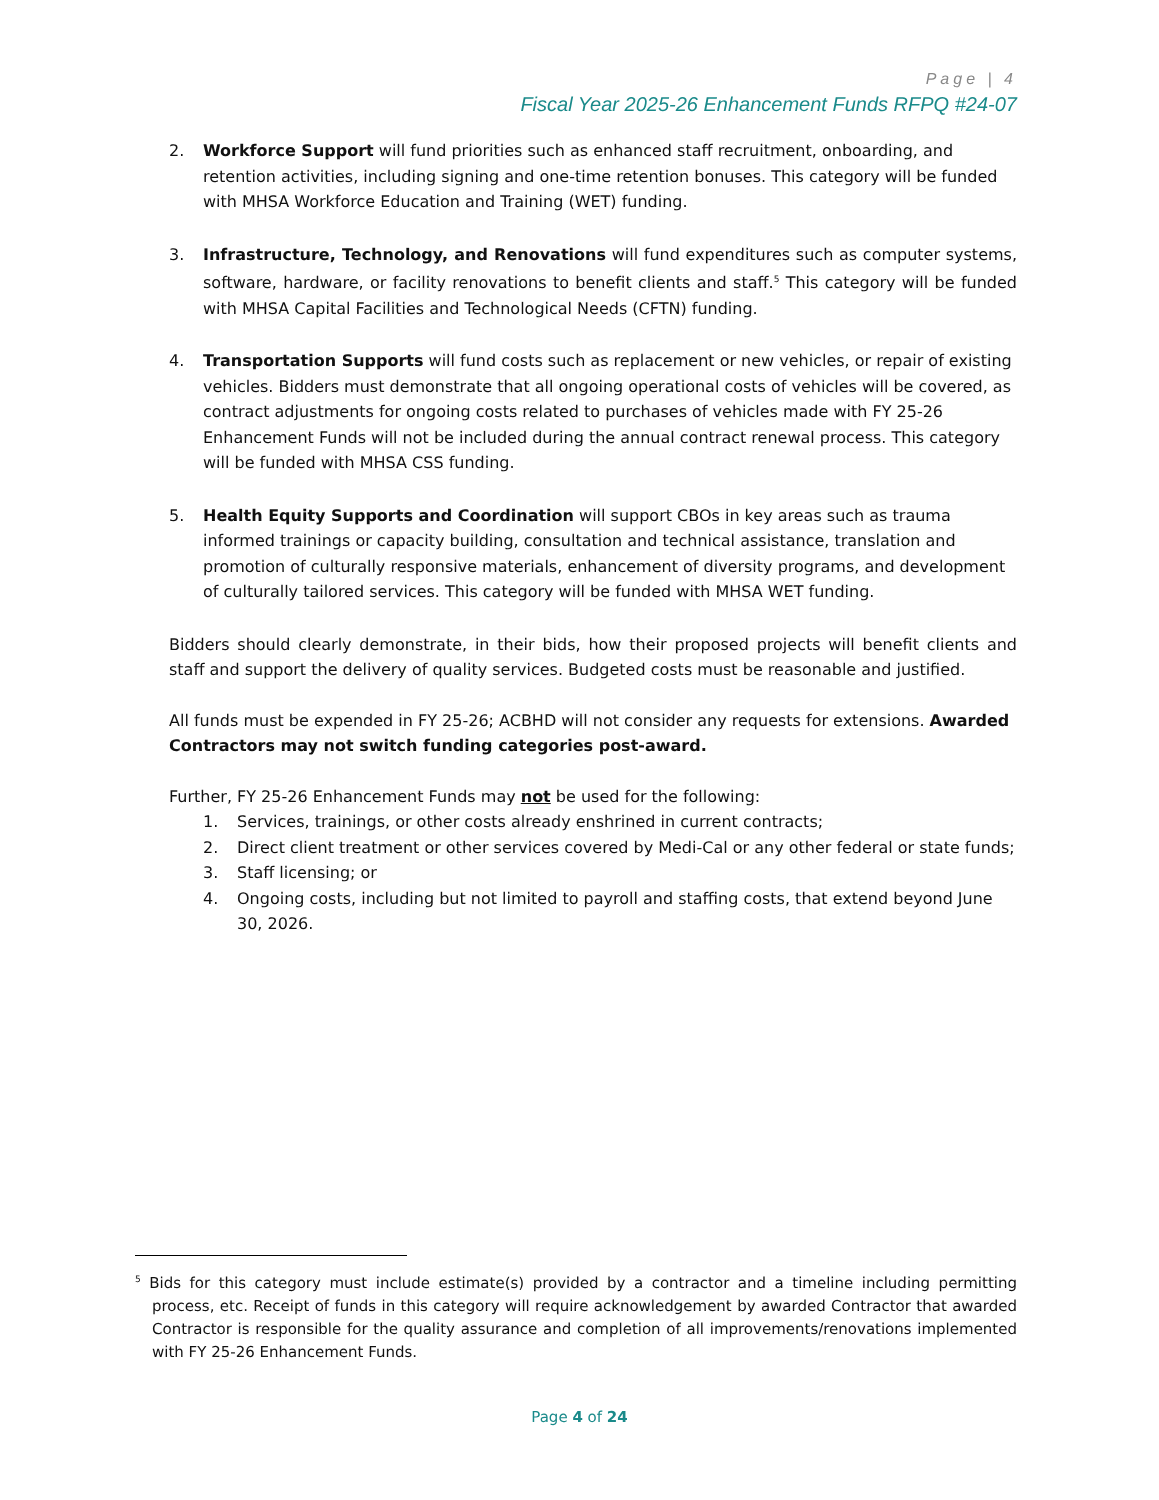Page | 4
Fiscal Year 2025-26 Enhancement Funds RFPQ #24-07
2. Workforce Support will fund priorities such as enhanced staff recruitment, onboarding, and retention activities, including signing and one-time retention bonuses. This category will be funded with MHSA Workforce Education and Training (WET) funding.
3. Infrastructure, Technology, and Renovations will fund expenditures such as computer systems, software, hardware, or facility renovations to benefit clients and staff.<sup>5</sup> This category will be funded with MHSA Capital Facilities and Technological Needs (CFTN) funding.
4. Transportation Supports will fund costs such as replacement or new vehicles, or repair of existing vehicles. Bidders must demonstrate that all ongoing operational costs of vehicles will be covered, as contract adjustments for ongoing costs related to purchases of vehicles made with FY 25-26 Enhancement Funds will not be included during the annual contract renewal process. This category will be funded with MHSA CSS funding.
5. Health Equity Supports and Coordination will support CBOs in key areas such as trauma informed trainings or capacity building, consultation and technical assistance, translation and promotion of culturally responsive materials, enhancement of diversity programs, and development of culturally tailored services. This category will be funded with MHSA WET funding.
Bidders should clearly demonstrate, in their bids, how their proposed projects will benefit clients and staff and support the delivery of quality services. Budgeted costs must be reasonable and justified.
All funds must be expended in FY 25-26; ACBHD will not consider any requests for extensions. Awarded Contractors may not switch funding categories post-award.
Further, FY 25-26 Enhancement Funds may not be used for the following:
1. Services, trainings, or other costs already enshrined in current contracts;
2. Direct client treatment or other services covered by Medi-Cal or any other federal or state funds;
3. Staff licensing; or
4. Ongoing costs, including but not limited to payroll and staffing costs, that extend beyond June 30, 2026.
<sup>5</sup> Bids for this category must include estimate(s) provided by a contractor and a timeline including permitting process, etc. Receipt of funds in this category will require acknowledgement by awarded Contractor that awarded Contractor is responsible for the quality assurance and completion of all improvements/renovations implemented with FY 25-26 Enhancement Funds.
Page 4 of 24